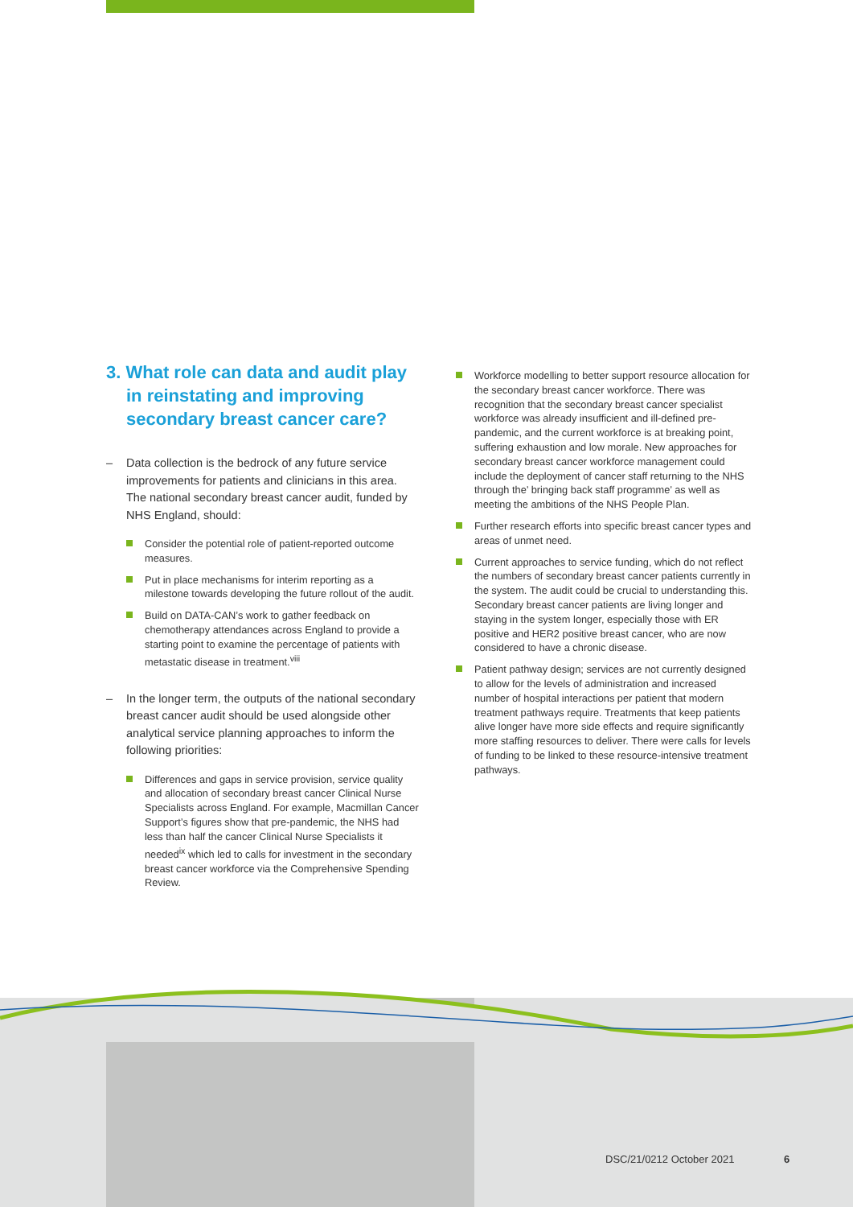3. What role can data and audit play in reinstating and improving secondary breast cancer care?
– Data collection is the bedrock of any future service improvements for patients and clinicians in this area. The national secondary breast cancer audit, funded by NHS England, should:
Consider the potential role of patient-reported outcome measures.
Put in place mechanisms for interim reporting as a milestone towards developing the future rollout of the audit.
Build on DATA-CAN’s work to gather feedback on chemotherapy attendances across England to provide a starting point to examine the percentage of patients with metastatic disease in treatment.<sup>viii</sup>
– In the longer term, the outputs of the national secondary breast cancer audit should be used alongside other analytical service planning approaches to inform the following priorities:
Differences and gaps in service provision, service quality and allocation of secondary breast cancer Clinical Nurse Specialists across England. For example, Macmillan Cancer Support’s figures show that pre-pandemic, the NHS had less than half the cancer Clinical Nurse Specialists it needed<sup>ix</sup> which led to calls for investment in the secondary breast cancer workforce via the Comprehensive Spending Review.
Workforce modelling to better support resource allocation for the secondary breast cancer workforce. There was recognition that the secondary breast cancer specialist workforce was already insufficient and ill-defined pre-pandemic, and the current workforce is at breaking point, suffering exhaustion and low morale. New approaches for secondary breast cancer workforce management could include the deployment of cancer staff returning to the NHS through the’ bringing back staff programme’ as well as meeting the ambitions of the NHS People Plan.
Further research efforts into specific breast cancer types and areas of unmet need.
Current approaches to service funding, which do not reflect the numbers of secondary breast cancer patients currently in the system. The audit could be crucial to understanding this. Secondary breast cancer patients are living longer and staying in the system longer, especially those with ER positive and HER2 positive breast cancer, who are now considered to have a chronic disease.
Patient pathway design; services are not currently designed to allow for the levels of administration and increased number of hospital interactions per patient that modern treatment pathways require. Treatments that keep patients alive longer have more side effects and require significantly more staffing resources to deliver. There were calls for levels of funding to be linked to these resource-intensive treatment pathways.
DSC/21/0212 October 2021 6